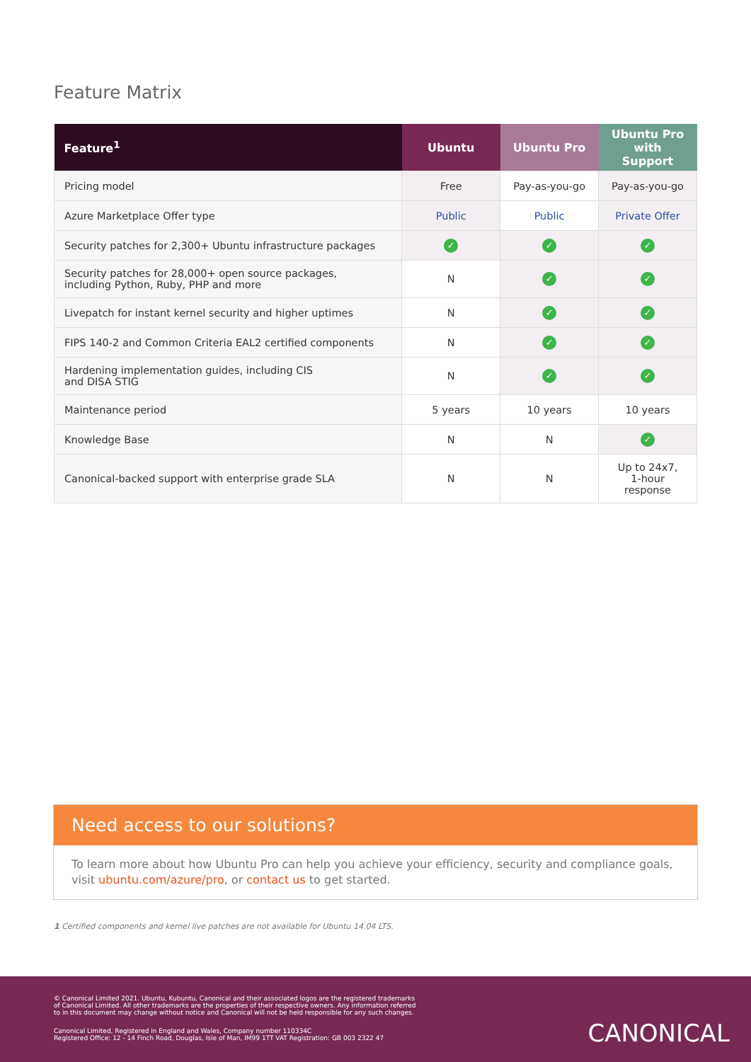Feature Matrix
| Feature<sup>1</sup> | Ubuntu | Ubuntu Pro | Ubuntu Pro with Support |
| --- | --- | --- | --- |
| Pricing model | Free | Pay-as-you-go | Pay-as-you-go |
| Azure Marketplace Offer type | Public | Public | Private Offer |
| Security patches for 2,300+ Ubuntu infrastructure packages | ✓ | ✓ | ✓ |
| Security patches for 28,000+ open source packages, including Python, Ruby, PHP and more | N | ✓ | ✓ |
| Livepatch for instant kernel security and higher uptimes | N | ✓ | ✓ |
| FIPS 140-2 and Common Criteria EAL2 certified components | N | ✓ | ✓ |
| Hardening implementation guides, including CIS and DISA STIG | N | ✓ | ✓ |
| Maintenance period | 5 years | 10 years | 10 years |
| Knowledge Base | N | N | ✓ |
| Canonical-backed support with enterprise grade SLA | N | N | Up to 24x7, 1-hour response |
Need access to our solutions?
To learn more about how Ubuntu Pro can help you achieve your efficiency, security and compliance goals, visit ubuntu.com/azure/pro, or contact us to get started.
1 Certified components and kernel live patches are not available for Ubuntu 14.04 LTS.
© Canonical Limited 2021. Ubuntu, Kubuntu, Canonical and their associated logos are the registered trademarks
of Canonical Limited. All other trademarks are the properties of their respective owners. Any information referred
to in this document may change without notice and Canonical will not be held responsible for any such changes.
Canonical Limited, Registered in England and Wales, Company number 110334C
Registered Office: 12 - 14 Finch Road, Douglas, Isle of Man, IM99 1TT VAT Registration: GB 003 2322 47
CANONICAL